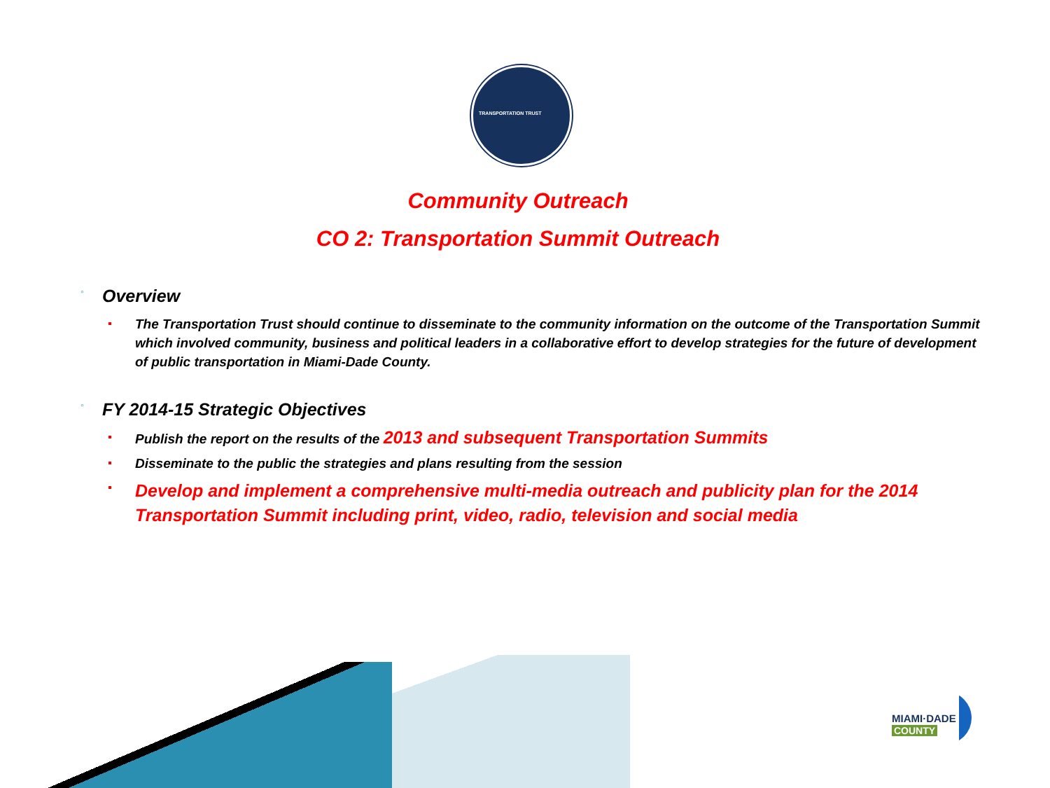TRANSPORTATION TRUST
Community Outreach
CO 2: Transportation Summit Outreach
◦ Overview
The Transportation Trust should continue to disseminate to the community information on the outcome of the Transportation Summit which involved community, business and political leaders in a collaborative effort to develop strategies for the future of development of public transportation in Miami-Dade County.
◦ FY 2014-15 Strategic Objectives
Publish the report on the results of the 2013 and subsequent Transportation Summits
Disseminate to the public the strategies and plans resulting from the session
Develop and implement a comprehensive multi-media outreach and publicity plan for the 2014 Transportation Summit including print, video, radio, television and social media
MIAMI·DADE
COUNTY